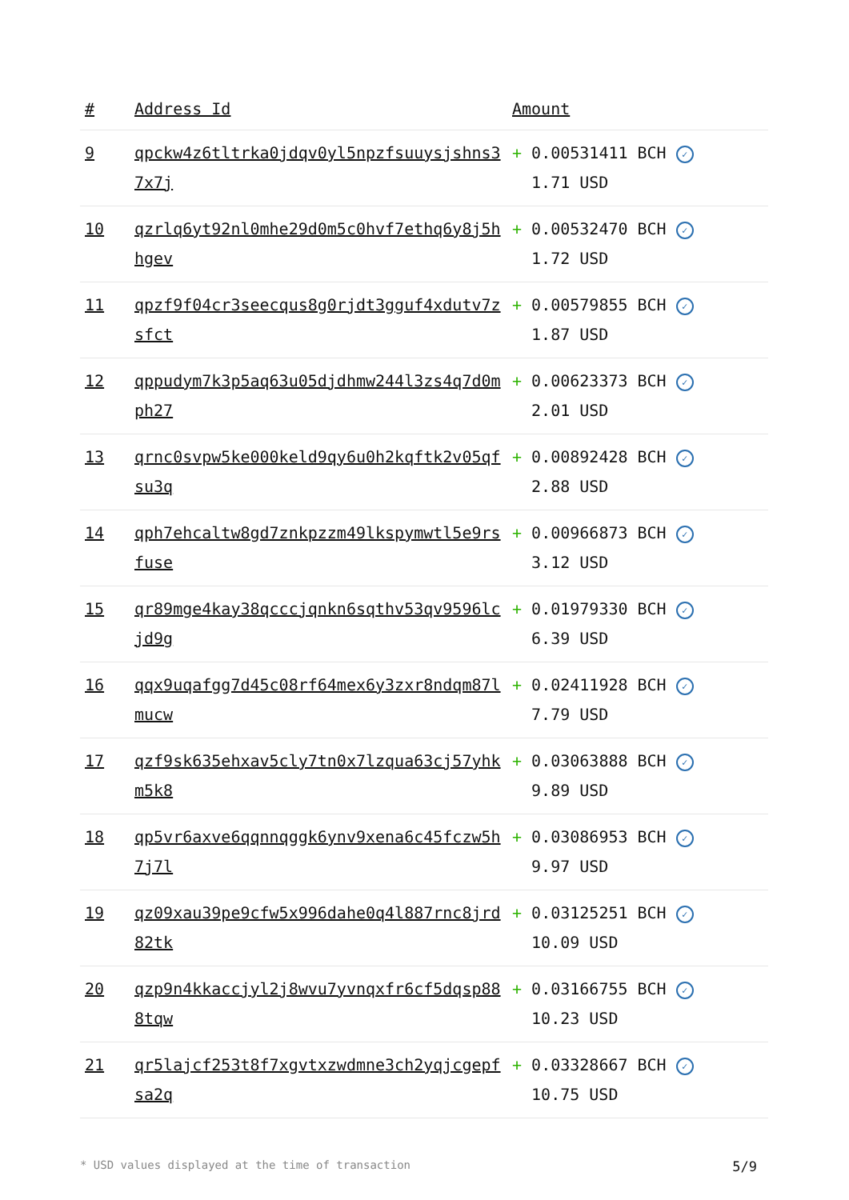| # | Address Id | Amount |
| --- | --- | --- |
| 9 | qpckw4z6tltrka0jdqv0yl5npzfsuuysjshns37x7j | + 0.00531411 BCH ✓ 1.71 USD |
| 10 | qzrlq6yt92nl0mhe29d0m5c0hvf7ethq6y8j5hhgev | + 0.00532470 BCH ✓ 1.72 USD |
| 11 | qpzf9f04cr3seecqus8g0rjdt3gguf4xdutv7zsfct | + 0.00579855 BCH ✓ 1.87 USD |
| 12 | qppudym7k3p5aq63u05djdhmw244l3zs4q7d0mph27 | + 0.00623373 BCH ✓ 2.01 USD |
| 13 | qrnc0svpw5ke000keld9qy6u0h2kqftk2v05qfsu3q | + 0.00892428 BCH ✓ 2.88 USD |
| 14 | qph7ehcaltw8gd7znkpzzm49lkspymwtl5e9rsfuse | + 0.00966873 BCH ✓ 3.12 USD |
| 15 | qr89mge4kay38qcccjqnkn6sqthv53qv9596lcjd9g | + 0.01979330 BCH ✓ 6.39 USD |
| 16 | qqx9uqafgg7d45c08rf64mex6y3zxr8ndqm87lmucw | + 0.02411928 BCH ✓ 7.79 USD |
| 17 | qzf9sk635ehxav5cly7tn0x7lzqua63cj57yhkm5k8 | + 0.03063888 BCH ✓ 9.89 USD |
| 18 | qp5vr6axve6qqnnqggk6ynv9xena6c45fczw5h7j7l | + 0.03086953 BCH ✓ 9.97 USD |
| 19 | qz09xau39pe9cfw5x996dahe0q4l887rnc8jrd82tk | + 0.03125251 BCH ✓ 10.09 USD |
| 20 | qzp9n4kkaccjyl2j8wvu7yvnqxfr6cf5dqsp888tqw | + 0.03166755 BCH ✓ 10.23 USD |
| 21 | qr5lajcf253t8f7xgvtxzwdmne3ch2yqjcgepfsa2q | + 0.03328667 BCH ✓ 10.75 USD |
* USD values displayed at the time of transaction 5/9